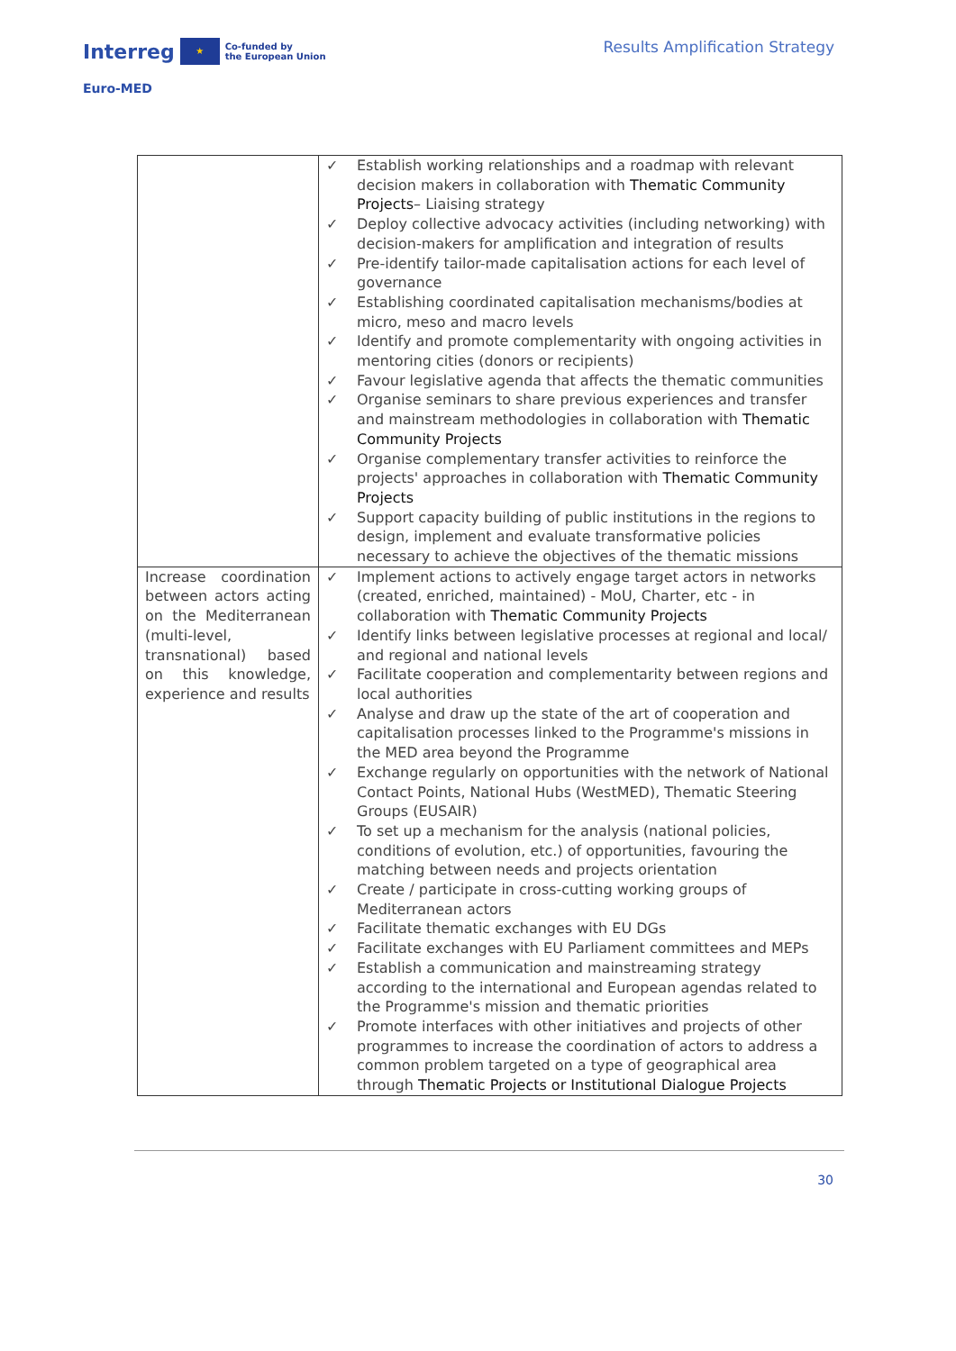Interreg ★ Co-funded by
the European Union
Euro-MED
Results Amplification Strategy
| | ✓ Establish working relationships and a roadmap with relevant decision makers in collaboration with Thematic Community Projects – Liaising strategy ✓ Deploy collective advocacy activities (including networking) with decision-makers for amplification and integration of results ✓ Pre-identify tailor-made capitalisation actions for each level of governance ✓ Establishing coordinated capitalisation mechanisms/bodies at micro, meso and macro levels ✓ Identify and promote complementarity with ongoing activities in mentoring cities (donors or recipients) ✓ Favour legislative agenda that affects the thematic communities ✓ Organise seminars to share previous experiences and transfer and mainstream methodologies in collaboration with Thematic Community Projects ✓ Organise complementary transfer activities to reinforce the projects' approaches in collaboration with Thematic Community Projects ✓ Support capacity building of public institutions in the regions to design, implement and evaluate transformative policies necessary to achieve the objectives of the thematic missions |
| Increase coordination between actors acting on the Mediterranean (multi-level, transnational) based on this knowledge, experience and results | ✓ Implement actions to actively engage target actors in networks (created, enriched, maintained) - MoU, Charter, etc - in collaboration with Thematic Community Projects ✓ Identify links between legislative processes at regional and local/ and regional and national levels ✓ Facilitate cooperation and complementarity between regions and local authorities ✓ Analyse and draw up the state of the art of cooperation and capitalisation processes linked to the Programme's missions in the MED area beyond the Programme ✓ Exchange regularly on opportunities with the network of National Contact Points, National Hubs (WestMED), Thematic Steering Groups (EUSAIR) ✓ To set up a mechanism for the analysis (national policies, conditions of evolution, etc.) of opportunities, favouring the matching between needs and projects orientation ✓ Create / participate in cross-cutting working groups of Mediterranean actors ✓ Facilitate thematic exchanges with EU DGs ✓ Facilitate exchanges with EU Parliament committees and MEPs ✓ Establish a communication and mainstreaming strategy according to the international and European agendas related to the Programme's mission and thematic priorities ✓ Promote interfaces with other initiatives and projects of other programmes to increase the coordination of actors to address a common problem targeted on a type of geographical area through Thematic Projects or Institutional Dialogue Projects |
30